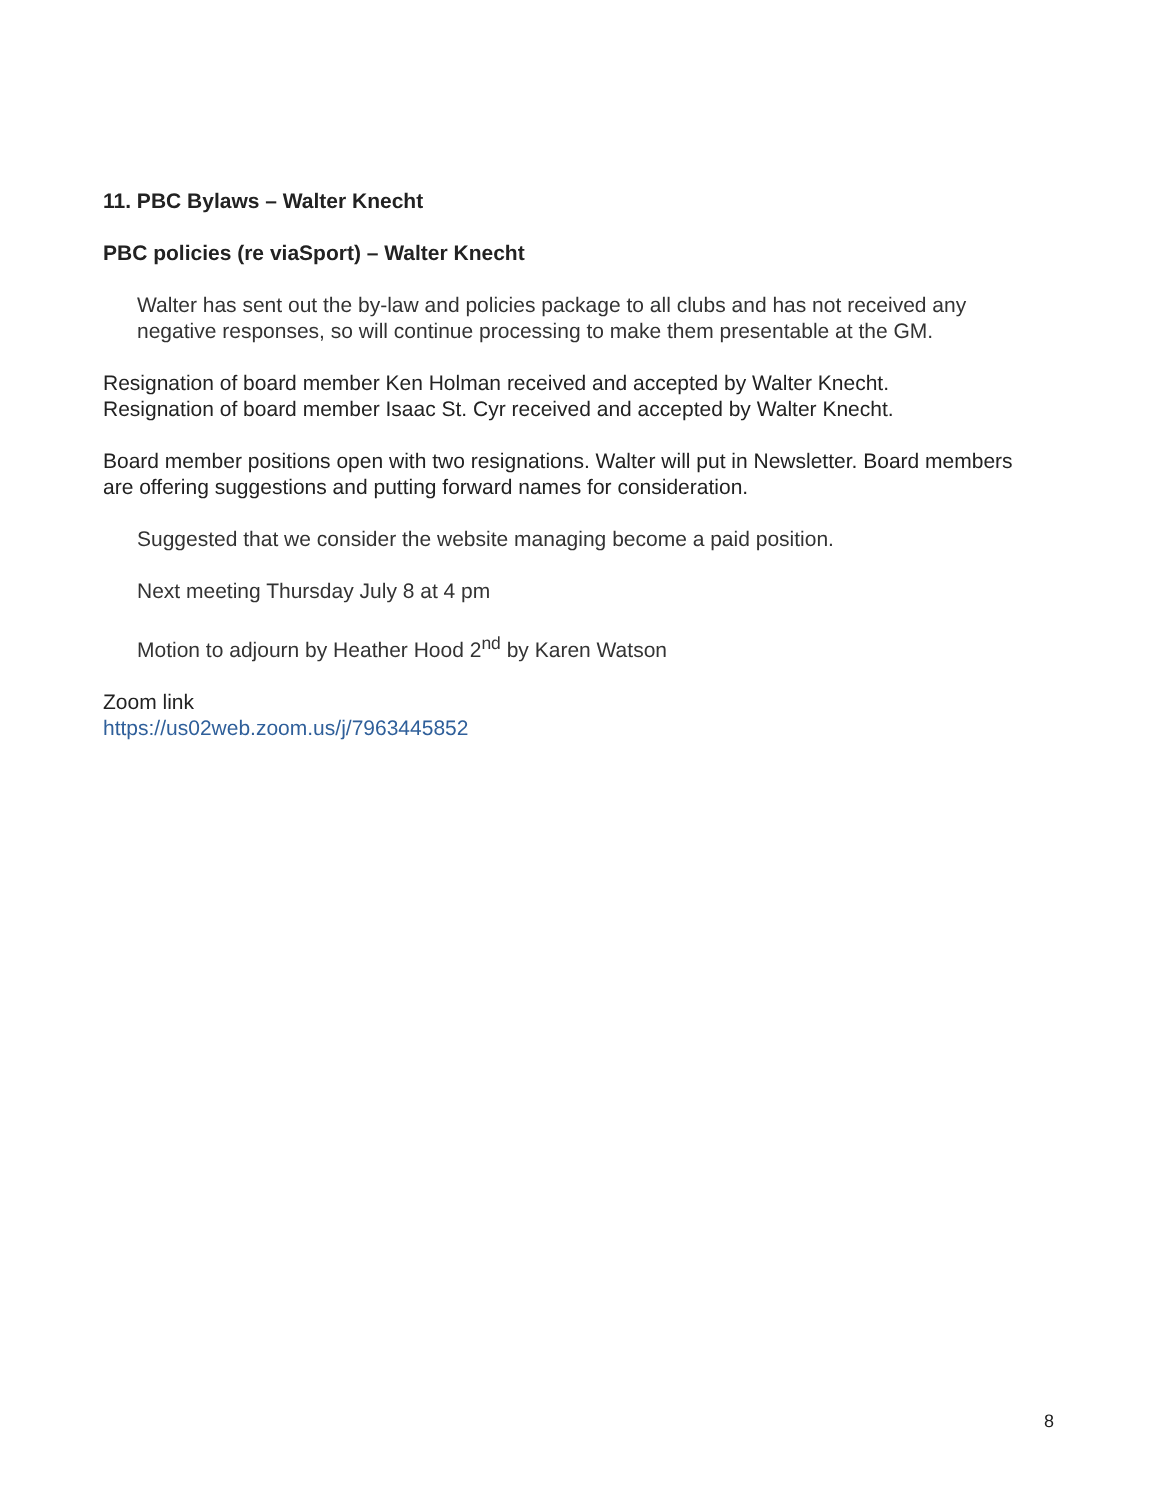11. PBC Bylaws – Walter Knecht
PBC policies (re viaSport) – Walter Knecht
Walter has sent out the by-law and policies package to all clubs and has not received any negative responses, so will continue processing to make them presentable at the GM.
Resignation of board member Ken Holman received and accepted by Walter Knecht.
Resignation of board member Isaac St. Cyr received and accepted by Walter Knecht.
Board member positions open with two resignations. Walter will put in Newsletter. Board members are offering suggestions and putting forward names for consideration.
Suggested that we consider the website managing become a paid position.
Next meeting Thursday July 8 at 4 pm
Motion to adjourn by Heather Hood 2<sup>nd</sup> by Karen Watson
Zoom link
https://us02web.zoom.us/j/7963445852
8